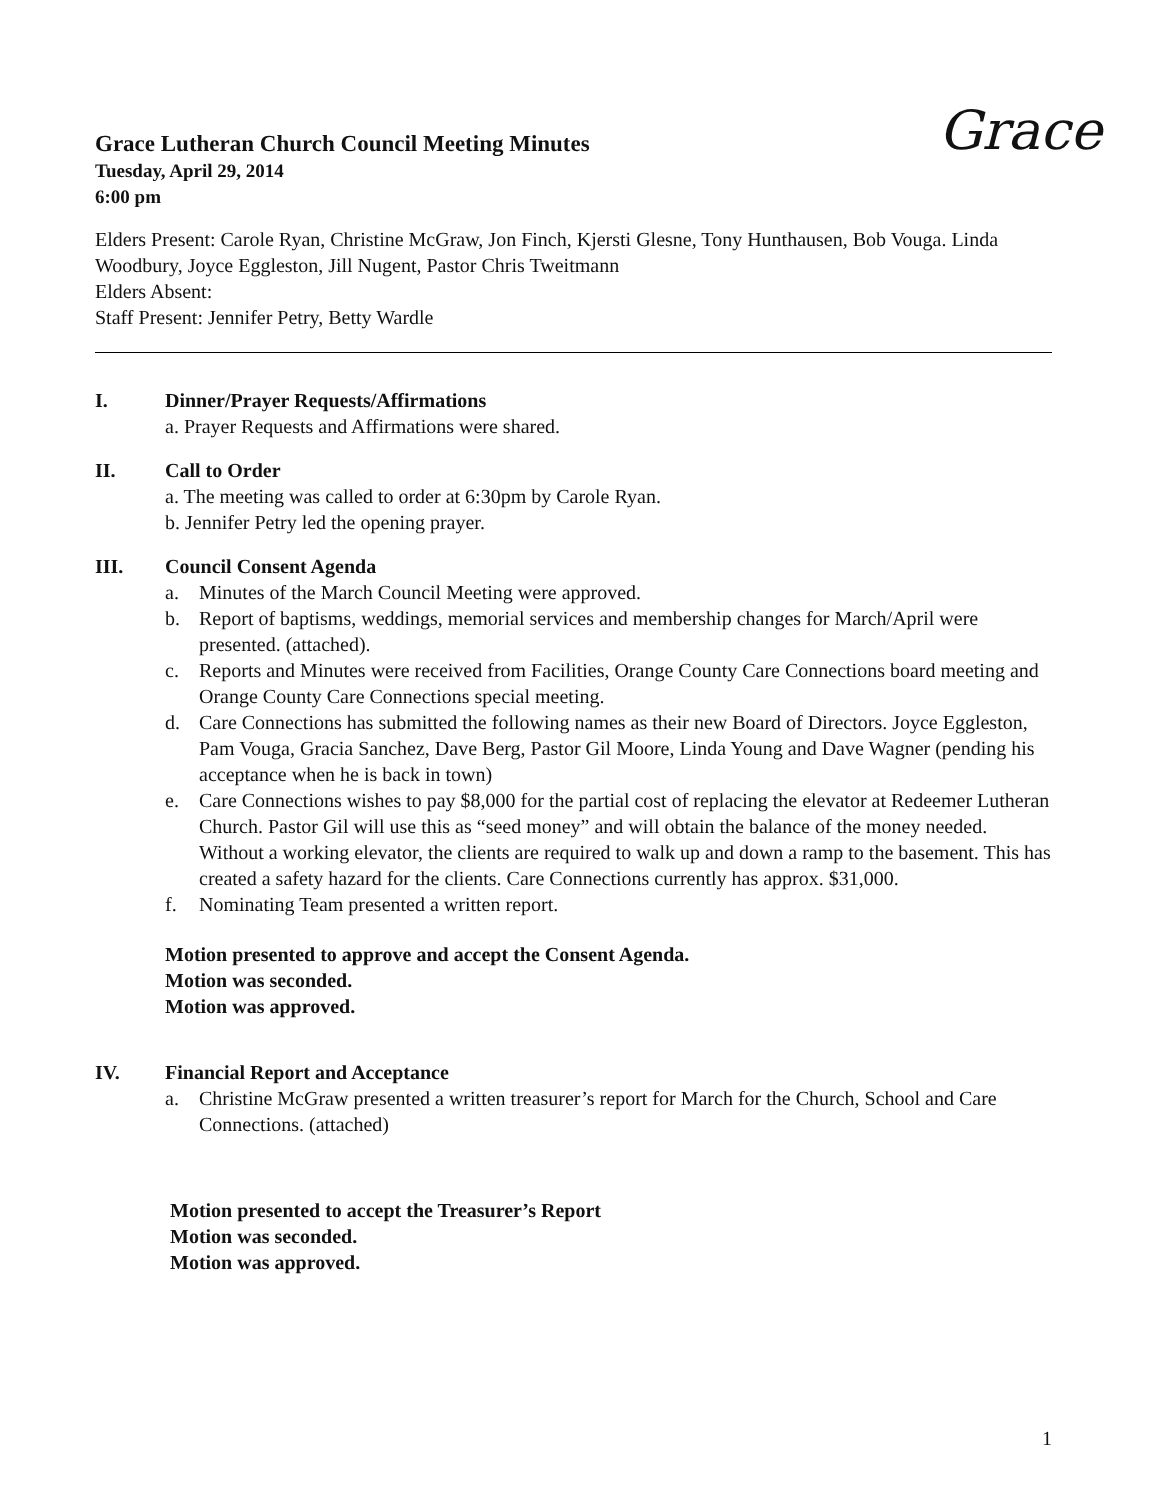Grace
Grace Lutheran Church Council Meeting Minutes
Tuesday, April 29, 2014
6:00 pm
Elders Present: Carole Ryan, Christine McGraw, Jon Finch, Kjersti Glesne, Tony Hunthausen, Bob Vouga. Linda Woodbury, Joyce Eggleston, Jill Nugent, Pastor Chris Tweitmann
Elders Absent:
Staff Present: Jennifer Petry, Betty Wardle
I. Dinner/Prayer Requests/Affirmations
a. Prayer Requests and Affirmations were shared.
II. Call to Order
a. The meeting was called to order at 6:30pm by Carole Ryan.
b. Jennifer Petry led the opening prayer.
III. Council Consent Agenda
a. Minutes of the March Council Meeting were approved.
b. Report of baptisms, weddings, memorial services and membership changes for March/April were presented. (attached).
c. Reports and Minutes were received from Facilities, Orange County Care Connections board meeting and Orange County Care Connections special meeting.
d. Care Connections has submitted the following names as their new Board of Directors. Joyce Eggleston, Pam Vouga, Gracia Sanchez, Dave Berg, Pastor Gil Moore, Linda Young and Dave Wagner (pending his acceptance when he is back in town)
e. Care Connections wishes to pay $8,000 for the partial cost of replacing the elevator at Redeemer Lutheran Church. Pastor Gil will use this as “seed money” and will obtain the balance of the money needed. Without a working elevator, the clients are required to walk up and down a ramp to the basement. This has created a safety hazard for the clients. Care Connections currently has approx. $31,000.
f. Nominating Team presented a written report.
Motion presented to approve and accept the Consent Agenda.
Motion was seconded.
Motion was approved.
IV. Financial Report and Acceptance
a. Christine McGraw presented a written treasurer’s report for March for the Church, School and Care Connections. (attached)
Motion presented to accept the Treasurer’s Report
Motion was seconded.
Motion was approved.
1